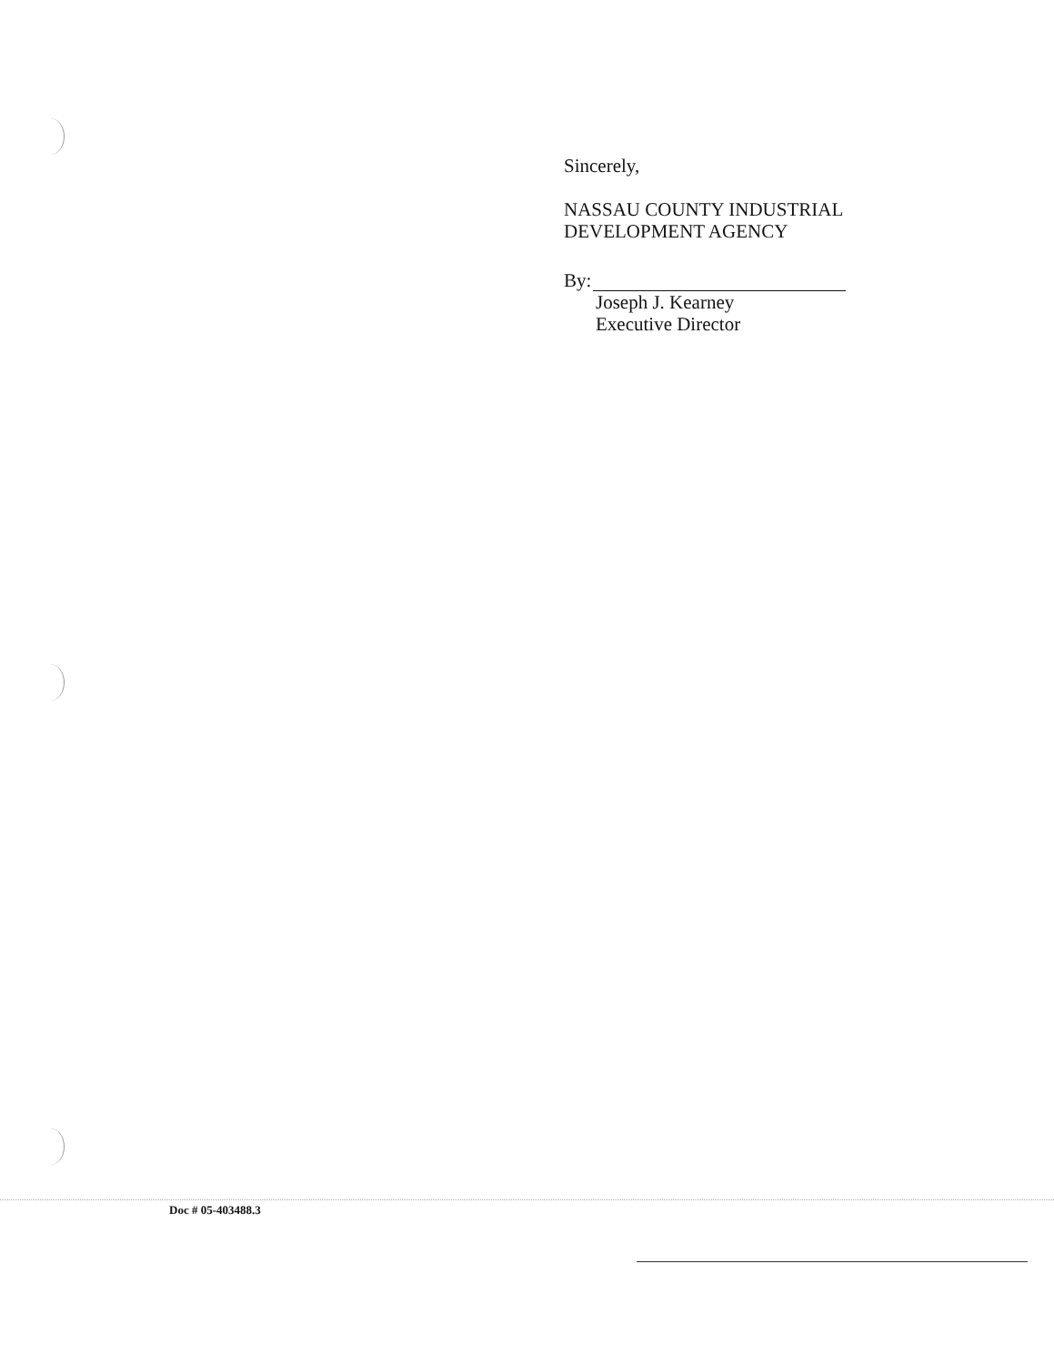Sincerely,
NASSAU COUNTY INDUSTRIAL
DEVELOPMENT AGENCY
By:
Joseph J. Kearney
Executive Director
Doc # 05-403488.3